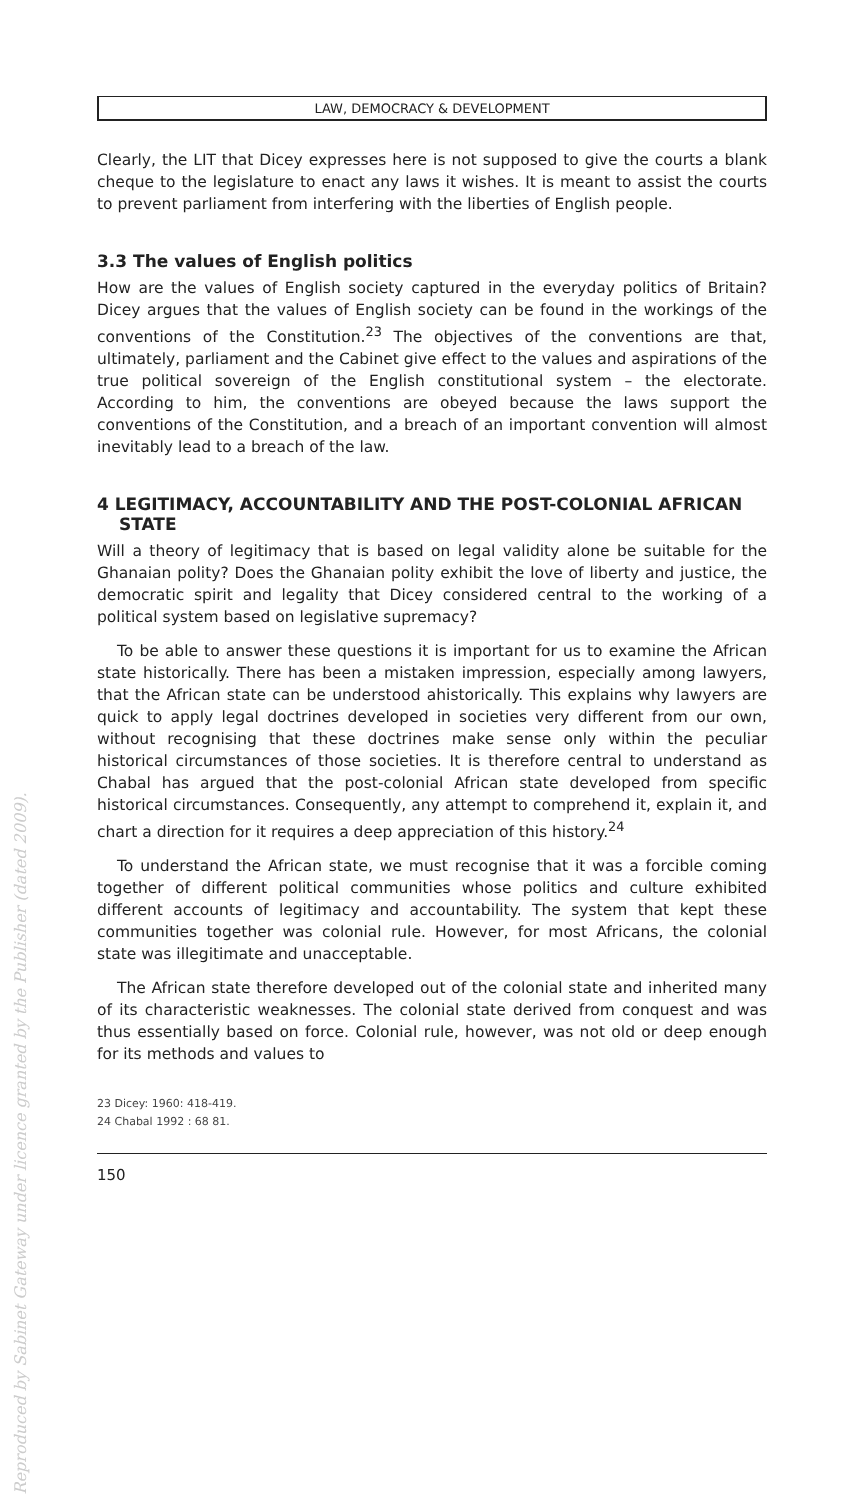Reproduced by Sabinet Gateway under licence granted by the Publisher (dated 2009).
LAW, DEMOCRACY & DEVELOPMENT
Clearly, the LIT that Dicey expresses here is not supposed to give the courts a blank cheque to the legislature to enact any laws it wishes. It is meant to assist the courts to prevent parliament from interfering with the liberties of English people.
3.3 The values of English politics
How are the values of English society captured in the everyday politics of Britain? Dicey argues that the values of English society can be found in the workings of the conventions of the Constitution.<sup>23</sup> The objectives of the conventions are that, ultimately, parliament and the Cabinet give effect to the values and aspirations of the true political sovereign of the English constitutional system – the electorate. According to him, the conventions are obeyed because the laws support the conventions of the Constitution, and a breach of an important convention will almost inevitably lead to a breach of the law.
4 LEGITIMACY, ACCOUNTABILITY AND THE POST-COLONIAL AFRICAN STATE
Will a theory of legitimacy that is based on legal validity alone be suitable for the Ghanaian polity? Does the Ghanaian polity exhibit the love of liberty and justice, the democratic spirit and legality that Dicey considered central to the working of a political system based on legislative supremacy?
To be able to answer these questions it is important for us to examine the African state historically. There has been a mistaken impression, especially among lawyers, that the African state can be understood ahistorically. This explains why lawyers are quick to apply legal doctrines developed in societies very different from our own, without recognising that these doctrines make sense only within the peculiar historical circumstances of those societies. It is therefore central to understand as Chabal has argued that the post-colonial African state developed from specific historical circumstances. Consequently, any attempt to comprehend it, explain it, and chart a direction for it requires a deep appreciation of this history.<sup>24</sup>
To understand the African state, we must recognise that it was a forcible coming together of different political communities whose politics and culture exhibited different accounts of legitimacy and accountability. The system that kept these communities together was colonial rule. However, for most Africans, the colonial state was illegitimate and unacceptable.
The African state therefore developed out of the colonial state and inherited many of its characteristic weaknesses. The colonial state derived from conquest and was thus essentially based on force. Colonial rule, however, was not old or deep enough for its methods and values to
23 Dicey: 1960: 418-419.
24 Chabal 1992 : 68 81.
150